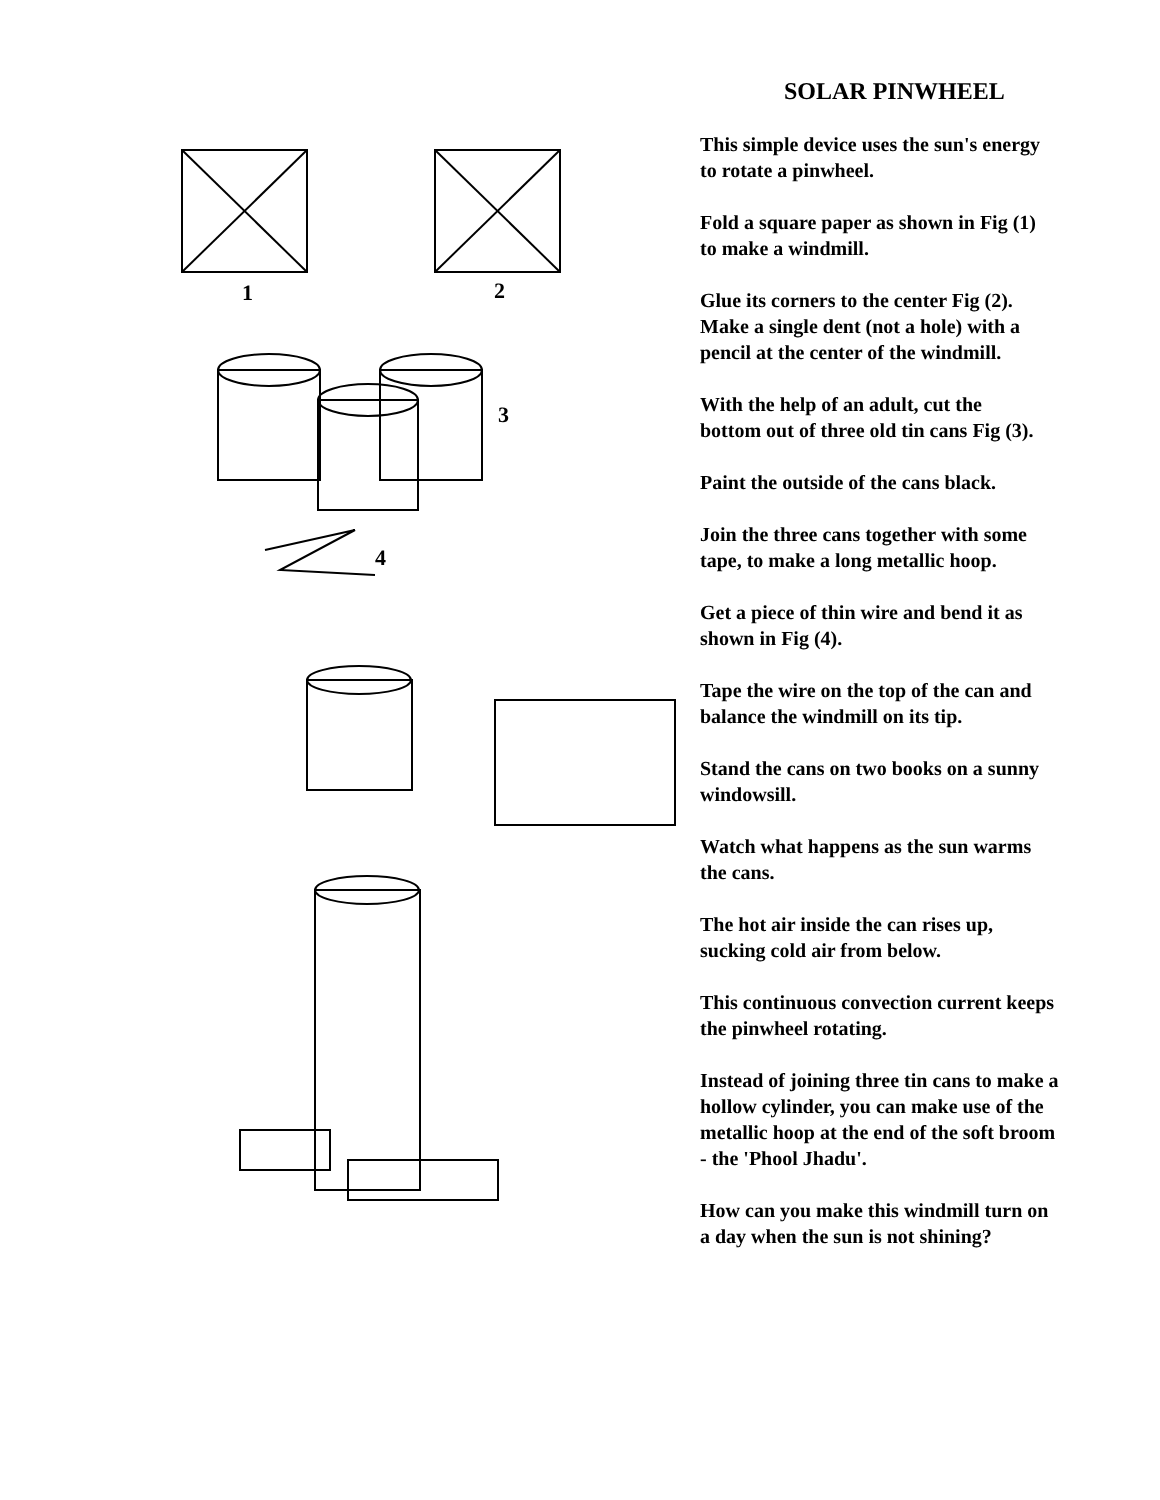1
2
3
4
SOLAR PINWHEEL
This simple device uses the sun's energy
to rotate a pinwheel.
Fold a square paper as shown in Fig (1)
to make a windmill.
Glue its corners to the center Fig (2).
Make a single dent (not a hole) with a
pencil at the center of the windmill.
With the help of an adult, cut the
bottom out of three old tin cans Fig (3).
Paint the outside of the cans black.
Join the three cans together with some
tape, to make a long metallic hoop.
Get a piece of thin wire and bend it as
shown in Fig (4).
Tape the wire on the top of the can and
balance the windmill on its tip.
Stand the cans on two books on a sunny
windowsill.
Watch what happens as the sun warms
the cans.
The hot air inside the can rises up,
sucking cold air from below.
This continuous convection current keeps
the pinwheel rotating.
Instead of joining three tin cans to make a
hollow cylinder, you can make use of the
metallic hoop at the end of the soft broom
- the 'Phool Jhadu'.
How can you make this windmill turn on
a day when the sun is not shining?